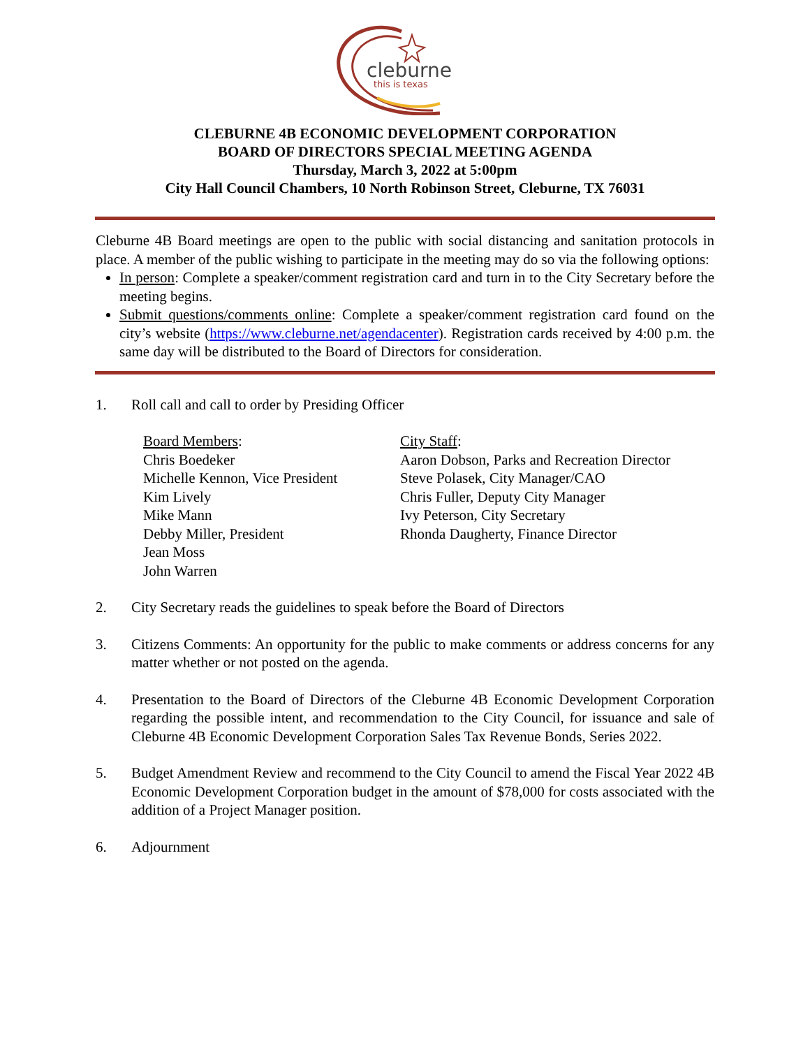cleburne
this is texas
CLEBURNE 4B ECONOMIC DEVELOPMENT CORPORATION
BOARD OF DIRECTORS SPECIAL MEETING AGENDA
Thursday, March 3, 2022 at 5:00pm
City Hall Council Chambers, 10 North Robinson Street, Cleburne, TX 76031
Cleburne 4B Board meetings are open to the public with social distancing and sanitation protocols in place. A member of the public wishing to participate in the meeting may do so via the following options:
In person: Complete a speaker/comment registration card and turn in to the City Secretary before the meeting begins.
Submit questions/comments online: Complete a speaker/comment registration card found on the city’s website (https://www.cleburne.net/agendacenter). Registration cards received by 4:00 p.m. the same day will be distributed to the Board of Directors for consideration.
1. Roll call and call to order by Presiding Officer
Board Members:
Chris Boedeker
Michelle Kennon, Vice President
Kim Lively
Mike Mann
Debby Miller, President
Jean Moss
John Warren
City Staff:
Aaron Dobson, Parks and Recreation Director
Steve Polasek, City Manager/CAO
Chris Fuller, Deputy City Manager
Ivy Peterson, City Secretary
Rhonda Daugherty, Finance Director
2. City Secretary reads the guidelines to speak before the Board of Directors
3. Citizens Comments: An opportunity for the public to make comments or address concerns for any matter whether or not posted on the agenda.
4. Presentation to the Board of Directors of the Cleburne 4B Economic Development Corporation regarding the possible intent, and recommendation to the City Council, for issuance and sale of Cleburne 4B Economic Development Corporation Sales Tax Revenue Bonds, Series 2022.
5. Budget Amendment Review and recommend to the City Council to amend the Fiscal Year 2022 4B Economic Development Corporation budget in the amount of $78,000 for costs associated with the addition of a Project Manager position.
6. Adjournment